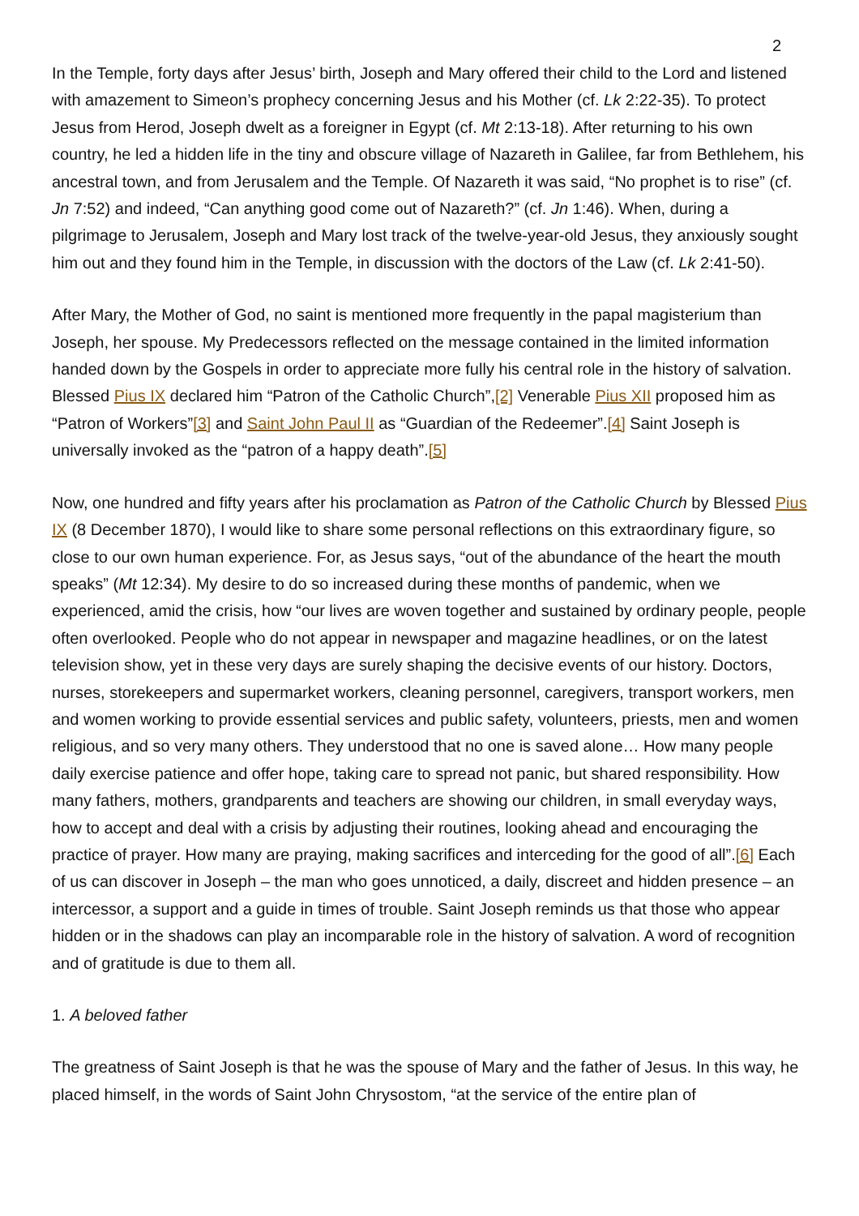2
In the Temple, forty days after Jesus’ birth, Joseph and Mary offered their child to the Lord and listened with amazement to Simeon’s prophecy concerning Jesus and his Mother (cf. Lk 2:22-35). To protect Jesus from Herod, Joseph dwelt as a foreigner in Egypt (cf. Mt 2:13-18). After returning to his own country, he led a hidden life in the tiny and obscure village of Nazareth in Galilee, far from Bethlehem, his ancestral town, and from Jerusalem and the Temple. Of Nazareth it was said, “No prophet is to rise” (cf. Jn 7:52) and indeed, “Can anything good come out of Nazareth?” (cf. Jn 1:46). When, during a pilgrimage to Jerusalem, Joseph and Mary lost track of the twelve-year-old Jesus, they anxiously sought him out and they found him in the Temple, in discussion with the doctors of the Law (cf. Lk 2:41-50).
After Mary, the Mother of God, no saint is mentioned more frequently in the papal magisterium than Joseph, her spouse. My Predecessors reflected on the message contained in the limited information handed down by the Gospels in order to appreciate more fully his central role in the history of salvation. Blessed Pius IX declared him “Patron of the Catholic Church”,[2] Venerable Pius XII proposed him as “Patron of Workers”[3] and Saint John Paul II as “Guardian of the Redeemer”.[4] Saint Joseph is universally invoked as the “patron of a happy death”.[5]
Now, one hundred and fifty years after his proclamation as Patron of the Catholic Church by Blessed Pius IX (8 December 1870), I would like to share some personal reflections on this extraordinary figure, so close to our own human experience. For, as Jesus says, “out of the abundance of the heart the mouth speaks” (Mt 12:34). My desire to do so increased during these months of pandemic, when we experienced, amid the crisis, how “our lives are woven together and sustained by ordinary people, people often overlooked. People who do not appear in newspaper and magazine headlines, or on the latest television show, yet in these very days are surely shaping the decisive events of our history. Doctors, nurses, storekeepers and supermarket workers, cleaning personnel, caregivers, transport workers, men and women working to provide essential services and public safety, volunteers, priests, men and women religious, and so very many others. They understood that no one is saved alone… How many people daily exercise patience and offer hope, taking care to spread not panic, but shared responsibility. How many fathers, mothers, grandparents and teachers are showing our children, in small everyday ways, how to accept and deal with a crisis by adjusting their routines, looking ahead and encouraging the practice of prayer. How many are praying, making sacrifices and interceding for the good of all”.[6] Each of us can discover in Joseph – the man who goes unnoticed, a daily, discreet and hidden presence – an intercessor, a support and a guide in times of trouble. Saint Joseph reminds us that those who appear hidden or in the shadows can play an incomparable role in the history of salvation. A word of recognition and of gratitude is due to them all.
1. A beloved father
The greatness of Saint Joseph is that he was the spouse of Mary and the father of Jesus. In this way, he placed himself, in the words of Saint John Chrysostom, “at the service of the entire plan of